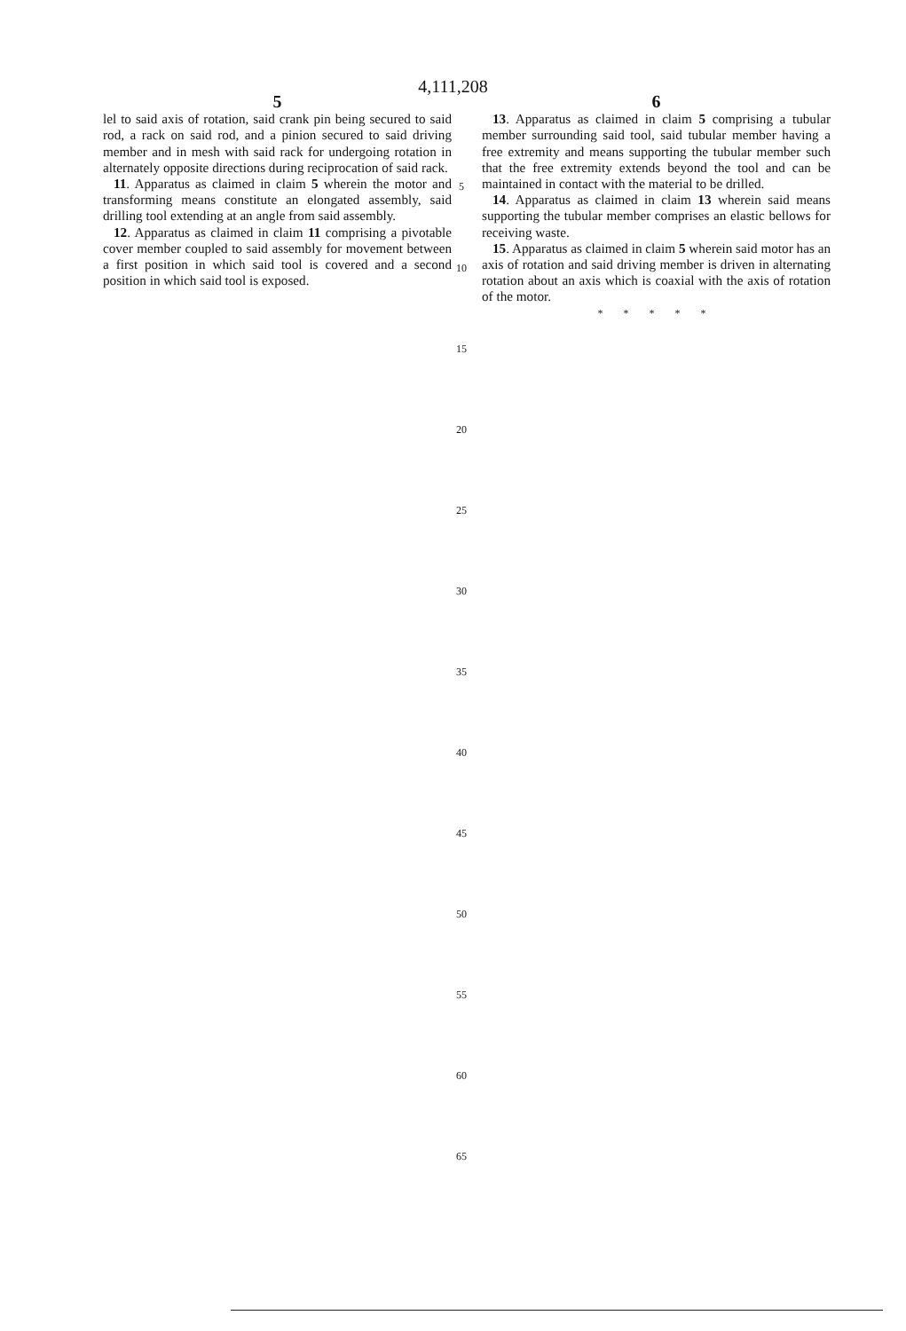4,111,208
5
lel to said axis of rotation, said crank pin being secured to said rod, a rack on said rod, and a pinion secured to said driving member and in mesh with said rack for undergoing rotation in alternately opposite directions during reciprocation of said rack.
11. Apparatus as claimed in claim 5 wherein the motor and transforming means constitute an elongated assembly, said drilling tool extending at an angle from said assembly.
12. Apparatus as claimed in claim 11 comprising a pivotable cover member coupled to said assembly for movement between a first position in which said tool is covered and a second position in which said tool is exposed.
6
13. Apparatus as claimed in claim 5 comprising a tubular member surrounding said tool, said tubular member having a free extremity and means supporting the tubular member such that the free extremity extends beyond the tool and can be maintained in contact with the material to be drilled.
14. Apparatus as claimed in claim 13 wherein said means supporting the tubular member comprises an elastic bellows for receiving waste.
15. Apparatus as claimed in claim 5 wherein said motor has an axis of rotation and said driving member is driven in alternating rotation about an axis which is coaxial with the axis of rotation of the motor.
* * * * *
5
10
15
20
25
30
35
40
45
50
55
60
65